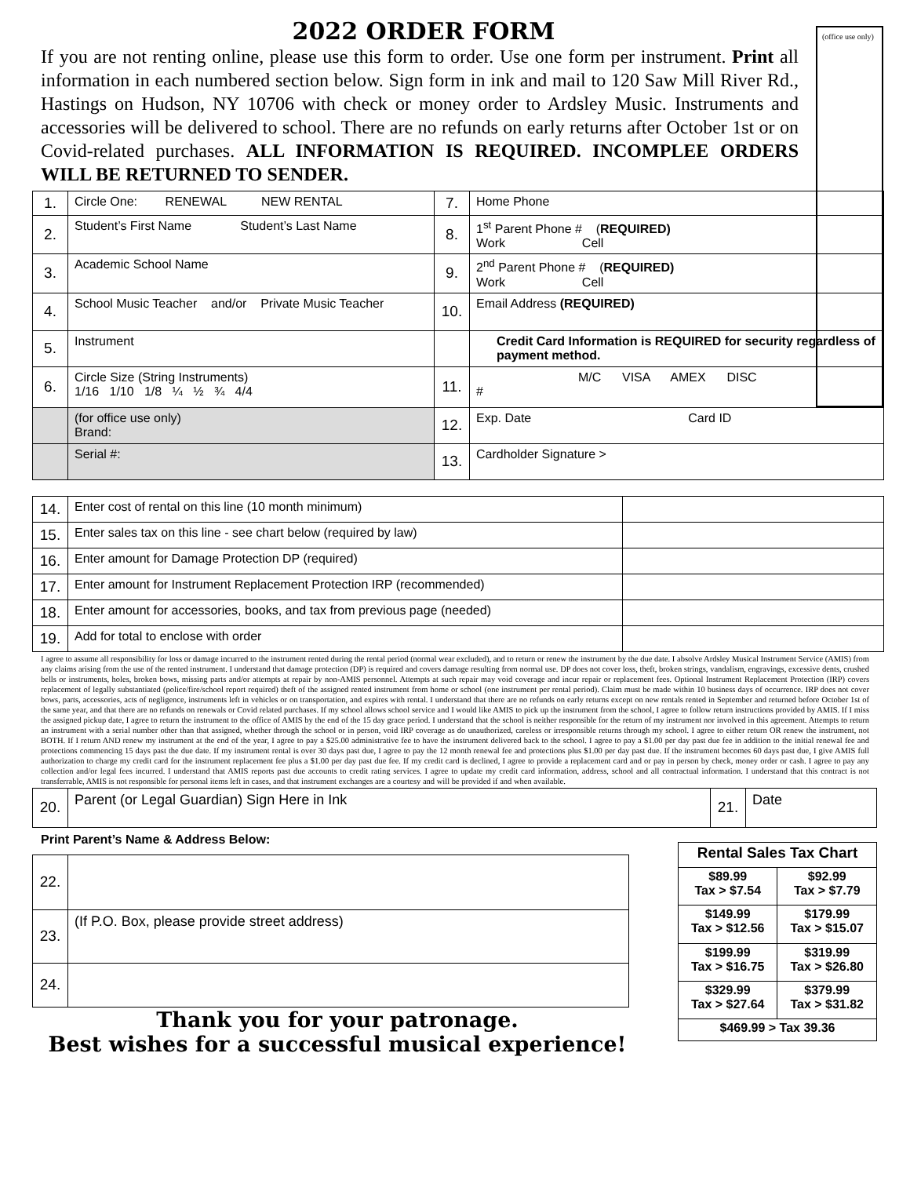(office use only)
2022 ORDER FORM
If you are not renting online, please use this form to order. Use one form per instrument. Print all information in each numbered section below. Sign form in ink and mail to 120 Saw Mill River Rd., Hastings on Hudson, NY 10706 with check or money order to Ardsley Music. Instruments and accessories will be delivered to school. There are no refunds on early returns after October 1st or on Covid-related purchases. ALL INFORMATION IS REQUIRED. INCOMPLEE ORDERS WILL BE RETURNED TO SENDER.
| 1. | Circle One: RENEWAL NEW RENTAL | 7. | Home Phone |
| 2. | Student’s First Name Student’s Last Name | 8. | 1<sup>st</sup> Parent Phone # ( REQUIRED) Work Cell |
| 3. | Academic School Name | 9. | 2<sup>nd</sup> Parent Phone # ( REQUIRED) Work Cell |
| 4. | School Music Teacher and/or Private Music Teacher | 10. | Email Address (REQUIRED) |
| 5. | Instrument | | Credit Card Information is REQUIRED for security regardless of payment method. |
| 6. | Circle Size (String Instruments) 1/16 1/10 1/8 ¼ ½ ¾ 4/4 | 11. | M/C VISA AMEX DISC # |
| | (for office use only) Brand: | 12. | Exp. Date Card ID |
| | Serial #: | 13. | Cardholder Signature > |
| 14. | Enter cost of rental on this line (10 month minimum) | |
| 15. | Enter sales tax on this line - see chart below (required by law) | |
| 16. | Enter amount for Damage Protection DP (required) | |
| 17. | Enter amount for Instrument Replacement Protection IRP (recommended) | |
| 18. | Enter amount for accessories, books, and tax from previous page (needed) | |
| 19. | Add for total to enclose with order | |
I agree to assume all responsibility for loss or damage incurred to the instrument rented during the rental period (normal wear excluded), and to return or renew the instrument by the due date. I absolve Ardsley Musical Instrument Service (AMIS) from any claims arising from the use of the rented instrument. I understand that damage protection (DP) is required and covers damage resulting from normal use. DP does not cover loss, theft, broken strings, vandalism, engravings, excessive dents, crushed bells or instruments, holes, broken bows, missing parts and/or attempts at repair by non-AMIS personnel. Attempts at such repair may void coverage and incur repair or replacement fees. Optional Instrument Replacement Protection (IRP) covers replacement of legally substantiated (police/fire/school report required) theft of the assigned rented instrument from home or school (one instrument per rental period). Claim must be made within 10 business days of occurrence. IRP does not cover bows, parts, accessories, acts of negligence, instruments left in vehicles or on transportation, and expires with rental. I understand that there are no refunds on early returns except on new rentals rented in September and returned before October 1st of the same year, and that there are no refunds on renewals or Covid related purchases. If my school allows school service and I would like AMIS to pick up the instrument from the school, I agree to follow return instructions provided by AMIS. If I miss the assigned pickup date, I agree to return the instrument to the office of AMIS by the end of the 15 day grace period. I understand that the school is neither responsible for the return of my instrument nor involved in this agreement. Attempts to return an instrument with a serial number other than that assigned, whether through the school or in person, void IRP coverage as do unauthorized, careless or irresponsible returns through my school. I agree to either return OR renew the instrument, not BOTH. If I return AND renew my instrument at the end of the year, I agree to pay a $25.00 administrative fee to have the instrument delivered back to the school. I agree to pay a $1.00 per day past due fee in addition to the initial renewal fee and protections commencing 15 days past the due date. If my instrument rental is over 30 days past due, I agree to pay the 12 month renewal fee and protections plus $1.00 per day past due. If the instrument becomes 60 days past due, I give AMIS full authorization to charge my credit card for the instrument replacement fee plus a $1.00 per day past due fee. If my credit card is declined, I agree to provide a replacement card and or pay in person by check, money order or cash. I agree to pay any collection and/or legal fees incurred. I understand that AMIS reports past due accounts to credit rating services. I agree to update my credit card information, address, school and all contractual information. I understand that this contract is not transferrable, AMIS is not responsible for personal items left in cases, and that instrument exchanges are a courtesy and will be provided if and when available.
| 20. | Parent (or Legal Guardian) Sign Here in Ink | 21. | Date |
Print Parent’s Name & Address Below:
| 22. | |
| 23. | (If P.O. Box, please provide street address) |
| 24. | |
Thank you for your patronage.
Best wishes for a successful musical experience!
| Rental Sales Tax Chart | |
| $89.99 Tax > $7.54 | $92.99 Tax > $7.79 |
| $149.99 Tax > $12.56 | $179.99 Tax > $15.07 |
| $199.99 Tax > $16.75 | $319.99 Tax > $26.80 |
| $329.99 Tax > $27.64 | $379.99 Tax > $31.82 |
| $469.99 > Tax 39.36 | |